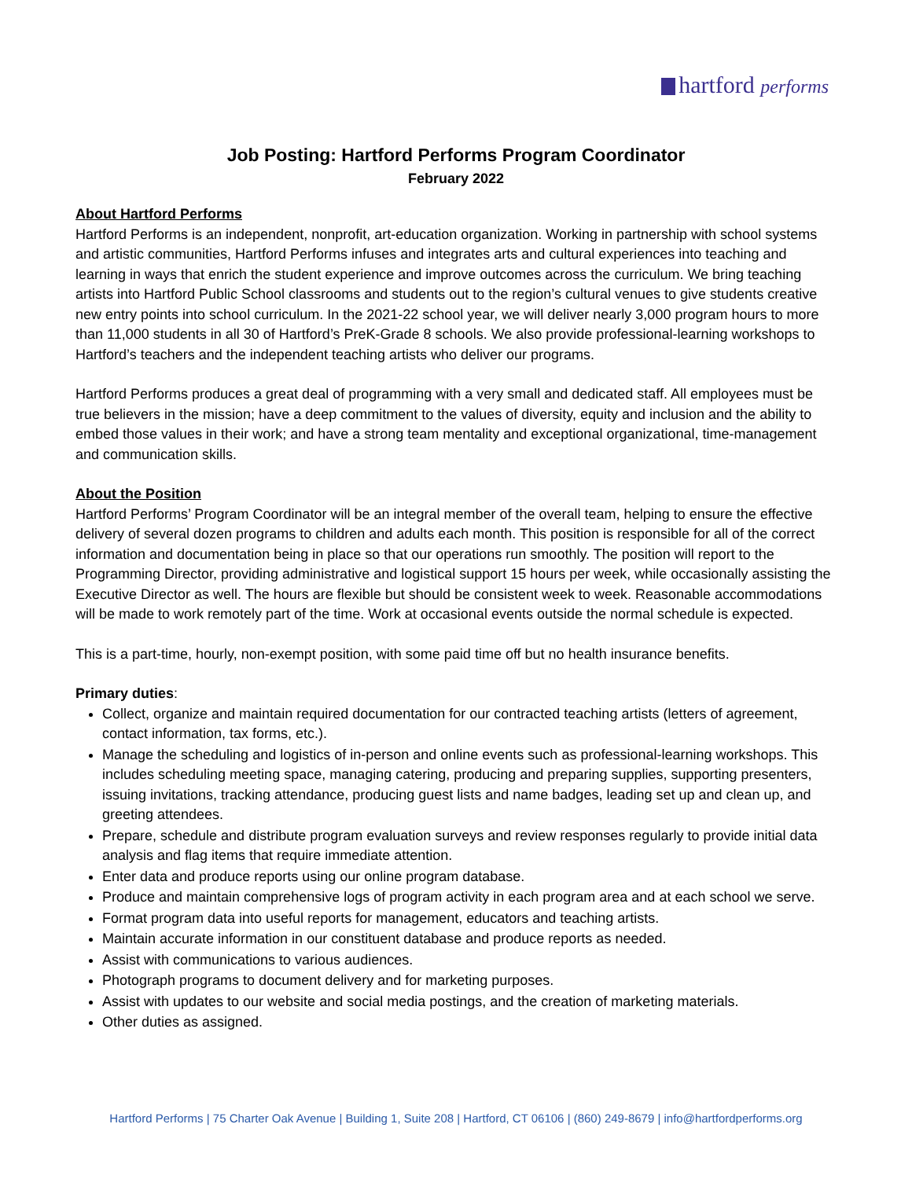hartford performs
Job Posting: Hartford Performs Program Coordinator
February 2022
About Hartford Performs
Hartford Performs is an independent, nonprofit, art-education organization. Working in partnership with school systems and artistic communities, Hartford Performs infuses and integrates arts and cultural experiences into teaching and learning in ways that enrich the student experience and improve outcomes across the curriculum. We bring teaching artists into Hartford Public School classrooms and students out to the region’s cultural venues to give students creative new entry points into school curriculum. In the 2021-22 school year, we will deliver nearly 3,000 program hours to more than 11,000 students in all 30 of Hartford’s PreK-Grade 8 schools. We also provide professional-learning workshops to Hartford’s teachers and the independent teaching artists who deliver our programs.
Hartford Performs produces a great deal of programming with a very small and dedicated staff. All employees must be true believers in the mission; have a deep commitment to the values of diversity, equity and inclusion and the ability to embed those values in their work; and have a strong team mentality and exceptional organizational, time-management and communication skills.
About the Position
Hartford Performs’ Program Coordinator will be an integral member of the overall team, helping to ensure the effective delivery of several dozen programs to children and adults each month. This position is responsible for all of the correct information and documentation being in place so that our operations run smoothly. The position will report to the Programming Director, providing administrative and logistical support 15 hours per week, while occasionally assisting the Executive Director as well. The hours are flexible but should be consistent week to week. Reasonable accommodations will be made to work remotely part of the time. Work at occasional events outside the normal schedule is expected.
This is a part-time, hourly, non-exempt position, with some paid time off but no health insurance benefits.
Primary duties:
Collect, organize and maintain required documentation for our contracted teaching artists (letters of agreement, contact information, tax forms, etc.).
Manage the scheduling and logistics of in-person and online events such as professional-learning workshops. This includes scheduling meeting space, managing catering, producing and preparing supplies, supporting presenters, issuing invitations, tracking attendance, producing guest lists and name badges, leading set up and clean up, and greeting attendees.
Prepare, schedule and distribute program evaluation surveys and review responses regularly to provide initial data analysis and flag items that require immediate attention.
Enter data and produce reports using our online program database.
Produce and maintain comprehensive logs of program activity in each program area and at each school we serve.
Format program data into useful reports for management, educators and teaching artists.
Maintain accurate information in our constituent database and produce reports as needed.
Assist with communications to various audiences.
Photograph programs to document delivery and for marketing purposes.
Assist with updates to our website and social media postings, and the creation of marketing materials.
Other duties as assigned.
Hartford Performs | 75 Charter Oak Avenue | Building 1, Suite 208 | Hartford, CT 06106 | (860) 249-8679 | info@hartfordperforms.org